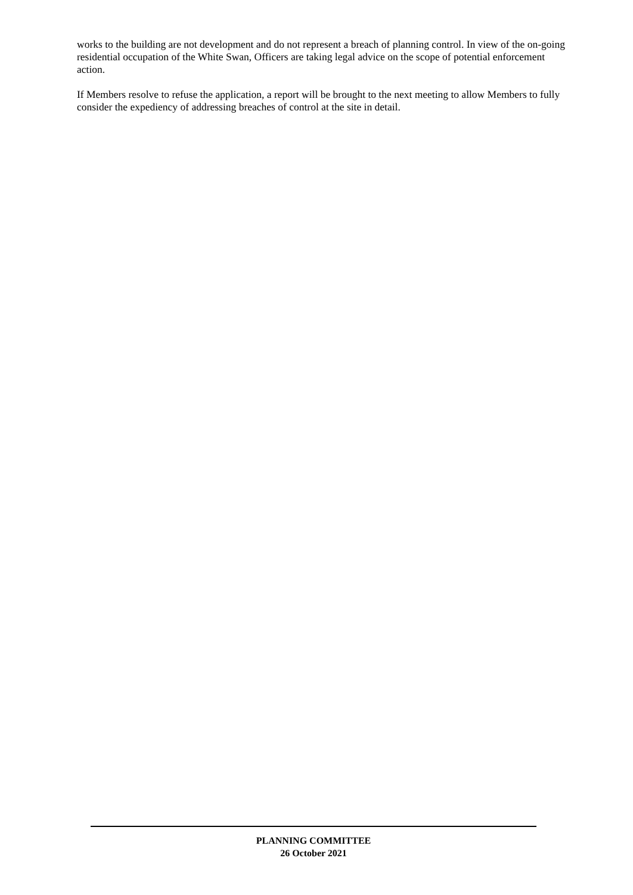works to the building are not development and do not represent a breach of planning control. In view of the on-going residential occupation of the White Swan, Officers are taking legal advice on the scope of potential enforcement action.
If Members resolve to refuse the application, a report will be brought to the next meeting to allow Members to fully consider the expediency of addressing breaches of control at the site in detail.
PLANNING COMMITTEE
26 October 2021